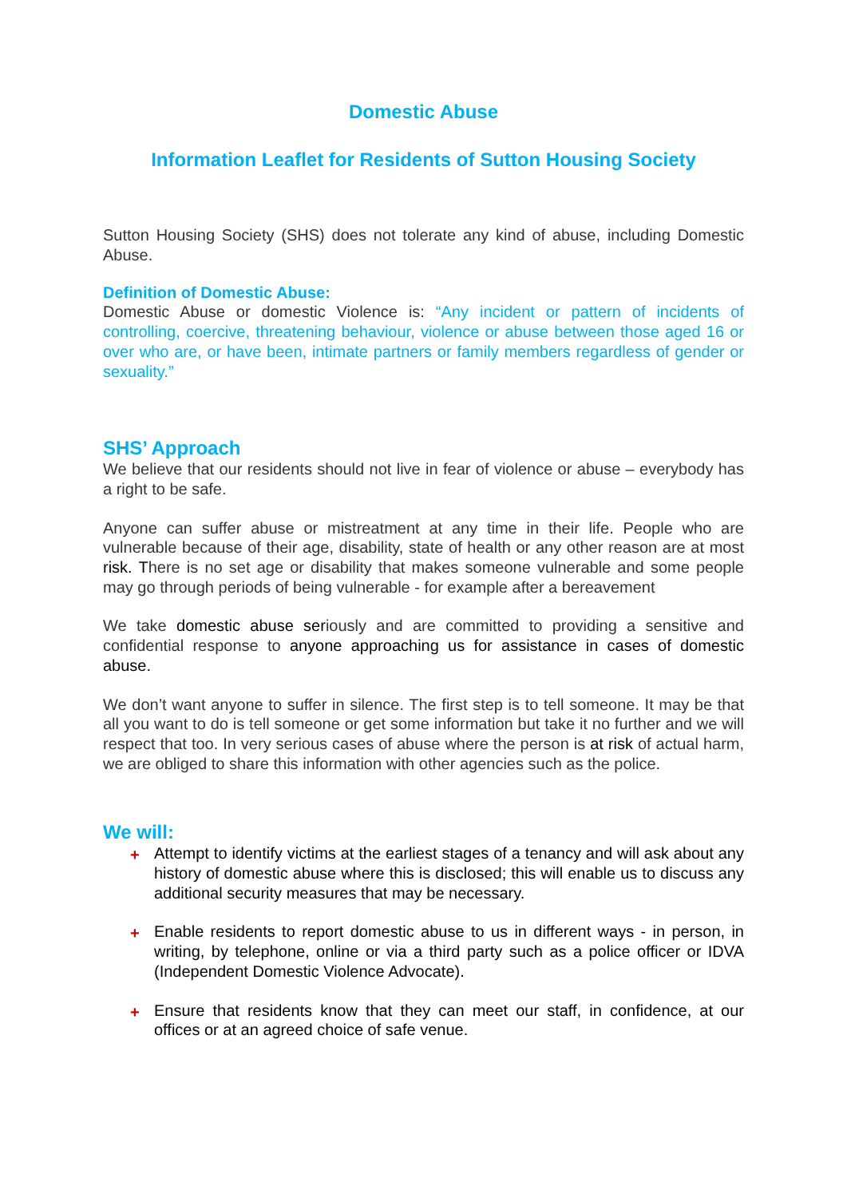Domestic Abuse
Information Leaflet for Residents of Sutton Housing Society
Sutton Housing Society (SHS) does not tolerate any kind of abuse, including Domestic Abuse.
Definition of Domestic Abuse:
Domestic Abuse or domestic Violence is: “Any incident or pattern of incidents of controlling, coercive, threatening behaviour, violence or abuse between those aged 16 or over who are, or have been, intimate partners or family members regardless of gender or sexuality.”
SHS’ Approach
We believe that our residents should not live in fear of violence or abuse – everybody has a right to be safe.
Anyone can suffer abuse or mistreatment at any time in their life. People who are vulnerable because of their age, disability, state of health or any other reason are at most risk. There is no set age or disability that makes someone vulnerable and some people may go through periods of being vulnerable - for example after a bereavement
We take domestic abuse seriously and are committed to providing a sensitive and confidential response to anyone approaching us for assistance in cases of domestic abuse.
We don’t want anyone to suffer in silence. The first step is to tell someone. It may be that all you want to do is tell someone or get some information but take it no further and we will respect that too. In very serious cases of abuse where the person is at risk of actual harm, we are obliged to share this information with other agencies such as the police.
We will:
+ Attempt to identify victims at the earliest stages of a tenancy and will ask about any history of domestic abuse where this is disclosed; this will enable us to discuss any additional security measures that may be necessary.
+ Enable residents to report domestic abuse to us in different ways - in person, in writing, by telephone, online or via a third party such as a police officer or IDVA (Independent Domestic Violence Advocate).
+ Ensure that residents know that they can meet our staff, in confidence, at our offices or at an agreed choice of safe venue.